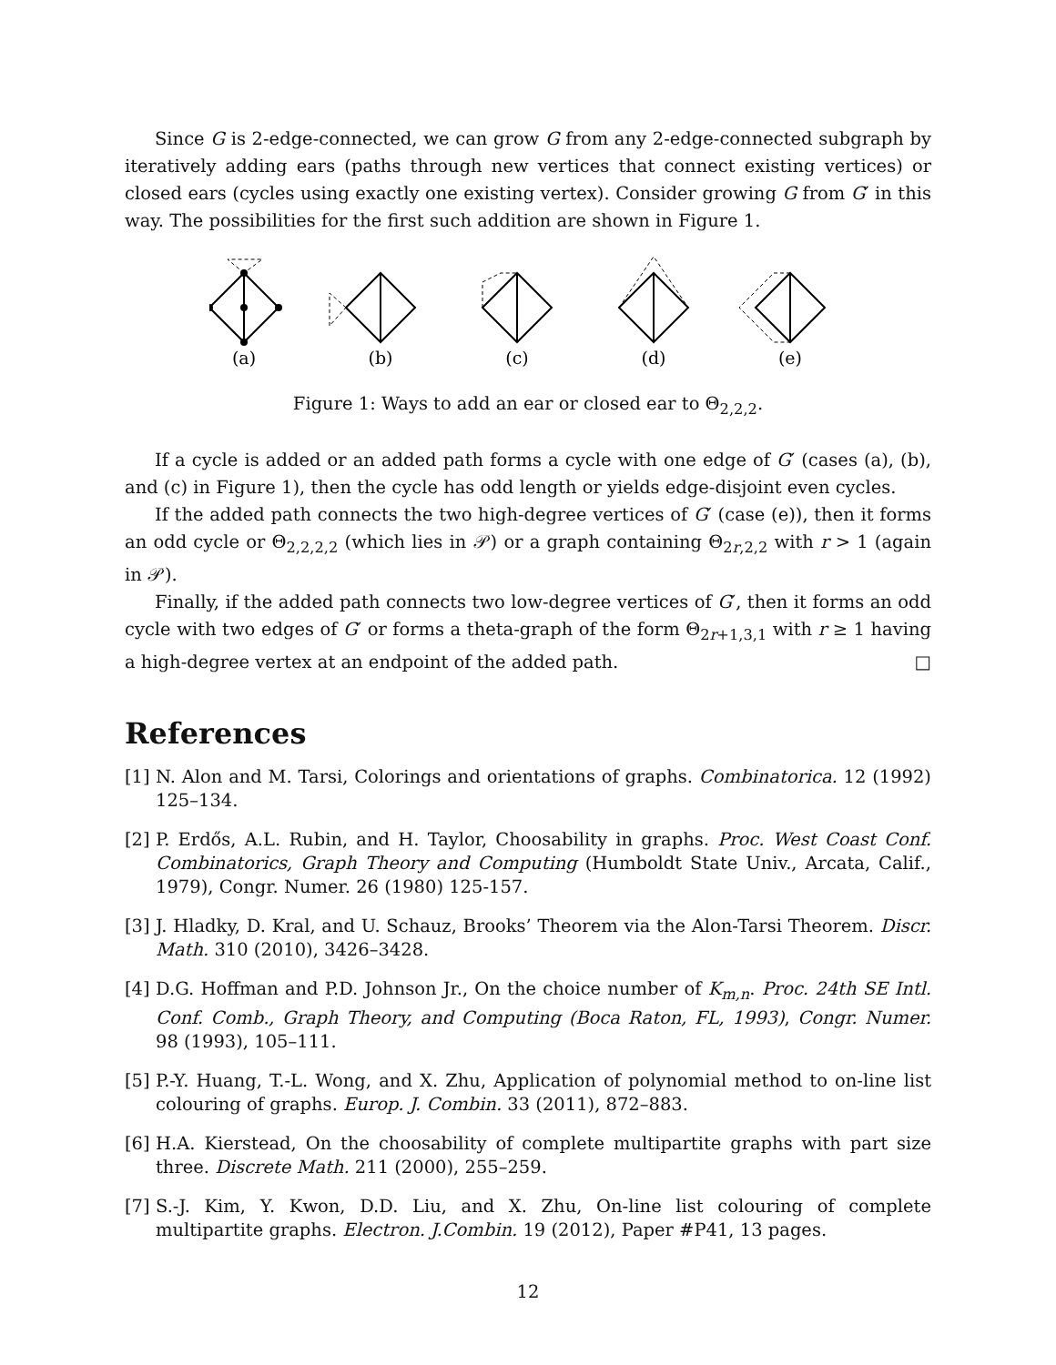Since G is 2-edge-connected, we can grow G from any 2-edge-connected subgraph by iteratively adding ears (paths through new vertices that connect existing vertices) or closed ears (cycles using exactly one existing vertex). Consider growing G from G′ in this way. The possibilities for the first such addition are shown in Figure 1.
(a)
(b)
(c)
(d)
(e)
Figure 1: Ways to add an ear or closed ear to Θ<sub>2,2,2</sub>.
If a cycle is added or an added path forms a cycle with one edge of G′ (cases (a), (b), and (c) in Figure 1), then the cycle has odd length or yields edge-disjoint even cycles.
If the added path connects the two high-degree vertices of G′ (case (e)), then it forms an odd cycle or Θ<sub>2,2,2,2</sub> (which lies in 𝒫) or a graph containing Θ<sub>2r,2,2</sub> with r > 1 (again in 𝒫).
Finally, if the added path connects two low-degree vertices of G′, then it forms an odd cycle with two edges of G′ or forms a theta-graph of the form Θ<sub>2r+1,3,1</sub> with r ≥ 1 having a high-degree vertex at an endpoint of the added path. □
References
[1]
N. Alon and M. Tarsi, Colorings and orientations of graphs. Combinatorica. 12 (1992) 125–134.
[2]
P. Erdős, A.L. Rubin, and H. Taylor, Choosability in graphs. Proc. West Coast Conf. Combinatorics, Graph Theory and Computing (Humboldt State Univ., Arcata, Calif., 1979), Congr. Numer. 26 (1980) 125-157.
[3]
J. Hladky, D. Kral, and U. Schauz, Brooks’ Theorem via the Alon-Tarsi Theorem. Discr. Math. 310 (2010), 3426–3428.
[4]
D.G. Hoffman and P.D. Johnson Jr., On the choice number of K<sub>m,n</sub>. Proc. 24th SE Intl. Conf. Comb., Graph Theory, and Computing (Boca Raton, FL, 1993), Congr. Numer. 98 (1993), 105–111.
[5]
P.-Y. Huang, T.-L. Wong, and X. Zhu, Application of polynomial method to on-line list colouring of graphs. Europ. J. Combin. 33 (2011), 872–883.
[6]
H.A. Kierstead, On the choosability of complete multipartite graphs with part size three. Discrete Math. 211 (2000), 255–259.
[7]
S.-J. Kim, Y. Kwon, D.D. Liu, and X. Zhu, On-line list colouring of complete multipartite graphs. Electron. J.Combin. 19 (2012), Paper #P41, 13 pages.
12